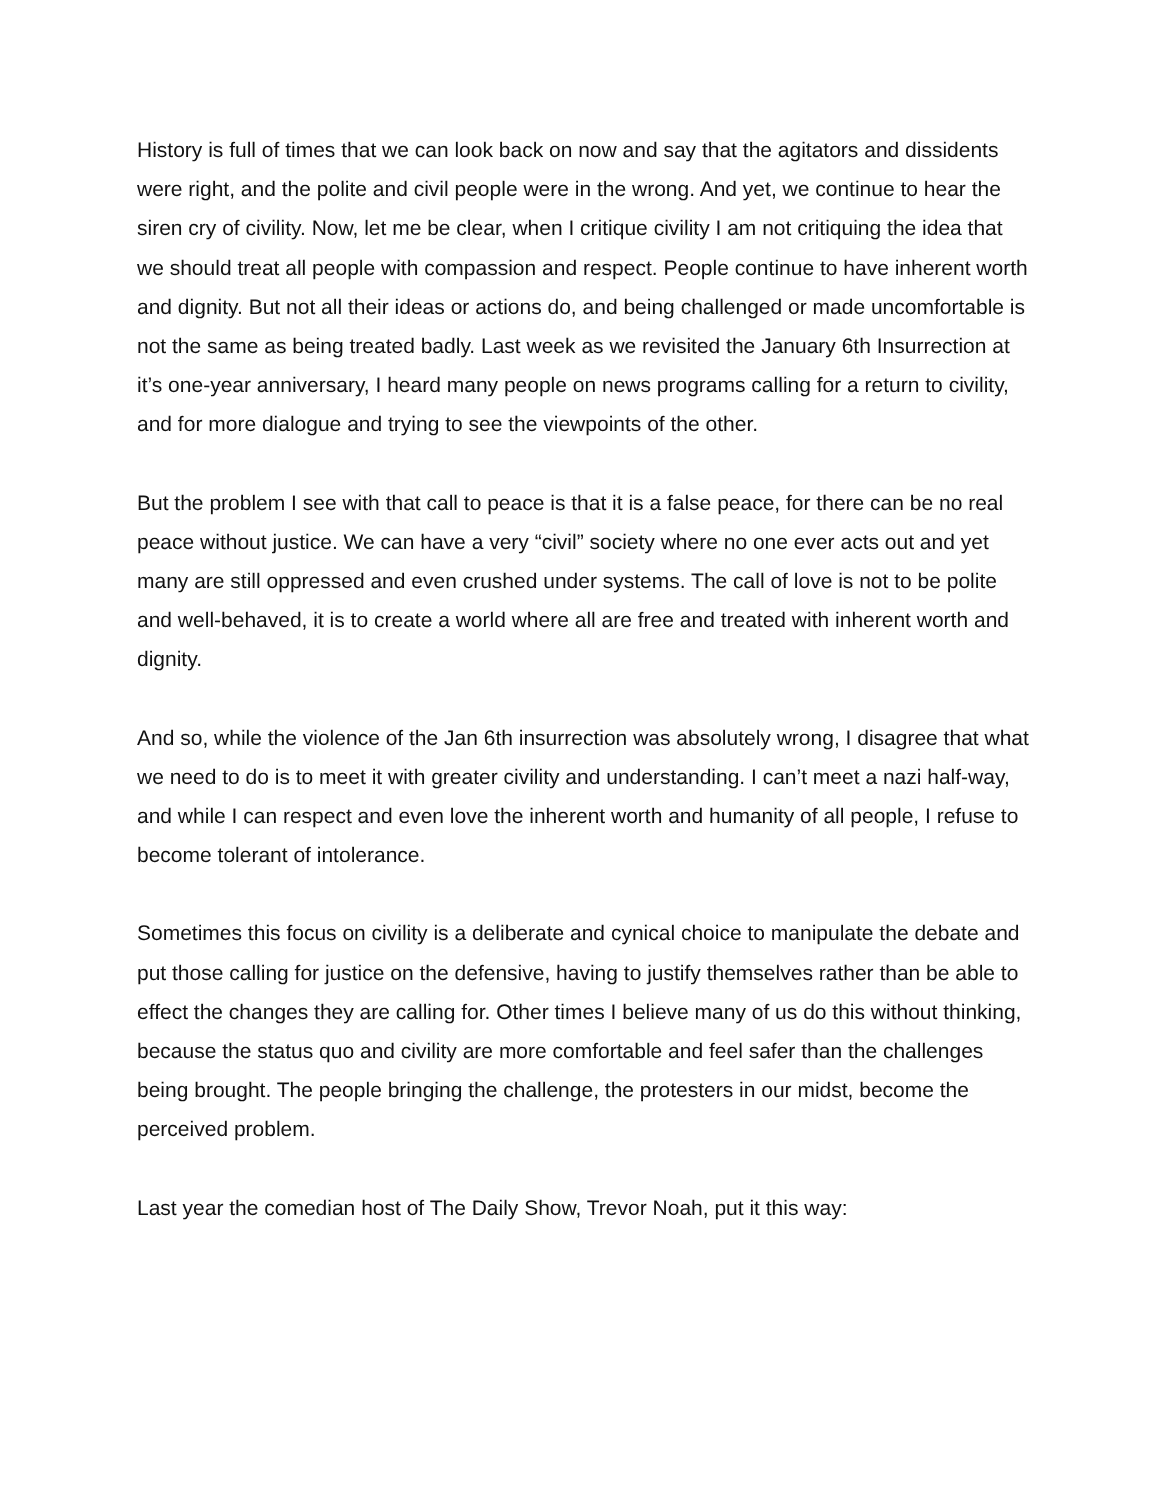History is full of times that we can look back on now and say that the agitators and dissidents were right, and the polite and civil people were in the wrong. And yet, we continue to hear the siren cry of civility. Now, let me be clear, when I critique civility I am not critiquing the idea that we should treat all people with compassion and respect. People continue to have inherent worth and dignity. But not all their ideas or actions do, and being challenged or made uncomfortable is not the same as being treated badly. Last week as we revisited the January 6th Insurrection at it’s one-year anniversary, I heard many people on news programs calling for a return to civility, and for more dialogue and trying to see the viewpoints of the other.
But the problem I see with that call to peace is that it is a false peace, for there can be no real peace without justice. We can have a very “civil” society where no one ever acts out and yet many are still oppressed and even crushed under systems. The call of love is not to be polite and well-behaved, it is to create a world where all are free and treated with inherent worth and dignity.
And so, while the violence of the Jan 6th insurrection was absolutely wrong, I disagree that what we need to do is to meet it with greater civility and understanding. I can’t meet a nazi half-way, and while I can respect and even love the inherent worth and humanity of all people, I refuse to become tolerant of intolerance.
Sometimes this focus on civility is a deliberate and cynical choice to manipulate the debate and put those calling for justice on the defensive, having to justify themselves rather than be able to effect the changes they are calling for. Other times I believe many of us do this without thinking, because the status quo and civility are more comfortable and feel safer than the challenges being brought. The people bringing the challenge, the protesters in our midst, become the perceived problem.
Last year the comedian host of The Daily Show, Trevor Noah, put it this way: